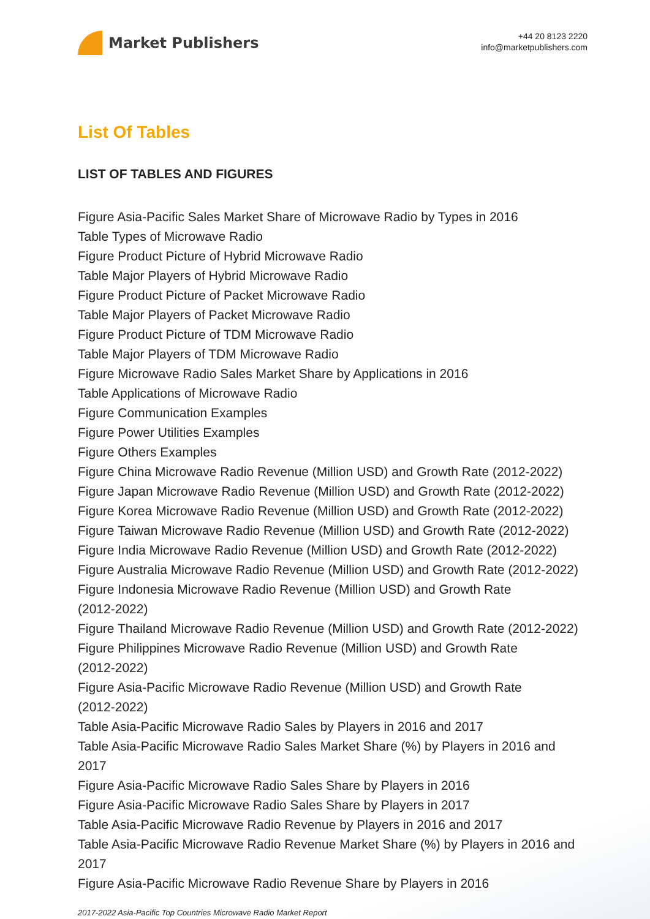Market Publishers
+44 20 8123 2220
info@marketpublishers.com
List Of Tables
LIST OF TABLES AND FIGURES
Figure Asia-Pacific Sales Market Share of Microwave Radio by Types in 2016
Table Types of Microwave Radio
Figure Product Picture of Hybrid Microwave Radio
Table Major Players of Hybrid Microwave Radio
Figure Product Picture of Packet Microwave Radio
Table Major Players of Packet Microwave Radio
Figure Product Picture of TDM Microwave Radio
Table Major Players of TDM Microwave Radio
Figure Microwave Radio Sales Market Share by Applications in 2016
Table Applications of Microwave Radio
Figure Communication Examples
Figure Power Utilities Examples
Figure Others Examples
Figure China Microwave Radio Revenue (Million USD) and Growth Rate (2012-2022)
Figure Japan Microwave Radio Revenue (Million USD) and Growth Rate (2012-2022)
Figure Korea Microwave Radio Revenue (Million USD) and Growth Rate (2012-2022)
Figure Taiwan Microwave Radio Revenue (Million USD) and Growth Rate (2012-2022)
Figure India Microwave Radio Revenue (Million USD) and Growth Rate (2012-2022)
Figure Australia Microwave Radio Revenue (Million USD) and Growth Rate (2012-2022)
Figure Indonesia Microwave Radio Revenue (Million USD) and Growth Rate
(2012-2022)
Figure Thailand Microwave Radio Revenue (Million USD) and Growth Rate (2012-2022)
Figure Philippines Microwave Radio Revenue (Million USD) and Growth Rate
(2012-2022)
Figure Asia-Pacific Microwave Radio Revenue (Million USD) and Growth Rate
(2012-2022)
Table Asia-Pacific Microwave Radio Sales by Players in 2016 and 2017
Table Asia-Pacific Microwave Radio Sales Market Share (%) by Players in 2016 and
2017
Figure Asia-Pacific Microwave Radio Sales Share by Players in 2016
Figure Asia-Pacific Microwave Radio Sales Share by Players in 2017
Table Asia-Pacific Microwave Radio Revenue by Players in 2016 and 2017
Table Asia-Pacific Microwave Radio Revenue Market Share (%) by Players in 2016 and
2017
Figure Asia-Pacific Microwave Radio Revenue Share by Players in 2016
2017-2022 Asia-Pacific Top Countries Microwave Radio Market Report